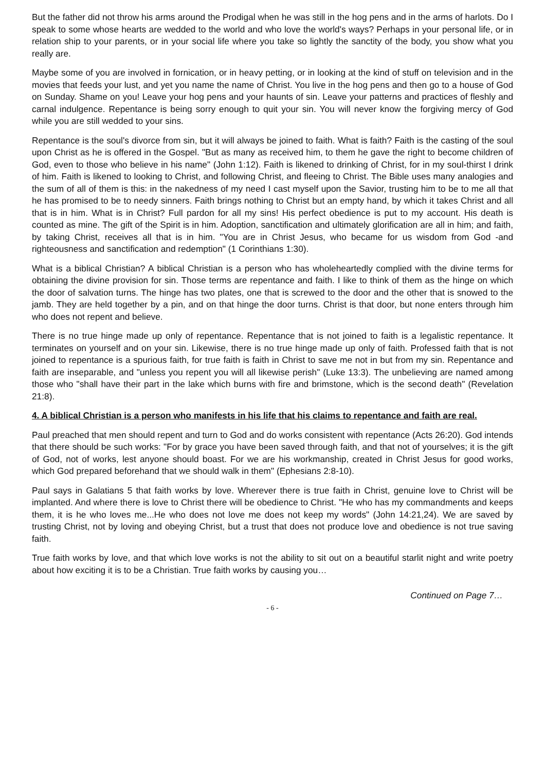But the father did not throw his arms around the Prodigal when he was still in the hog pens and in the arms of harlots. Do I speak to some whose hearts are wedded to the world and who love the world's ways? Perhaps in your personal life, or in relation ship to your parents, or in your social life where you take so lightly the sanctity of the body, you show what you really are.
Maybe some of you are involved in fornication, or in heavy petting, or in looking at the kind of stuff on television and in the movies that feeds your lust, and yet you name the name of Christ. You live in the hog pens and then go to a house of God on Sunday. Shame on you! Leave your hog pens and your haunts of sin. Leave your patterns and practices of fleshly and carnal indulgence. Repentance is being sorry enough to quit your sin. You will never know the forgiving mercy of God while you are still wedded to your sins.
Repentance is the soul's divorce from sin, but it will always be joined to faith. What is faith? Faith is the casting of the soul upon Christ as he is offered in the Gospel. "But as many as received him, to them he gave the right to become children of God, even to those who believe in his name" (John 1:12). Faith is likened to drinking of Christ, for in my soul-thirst I drink of him. Faith is likened to looking to Christ, and following Christ, and fleeing to Christ. The Bible uses many analogies and the sum of all of them is this: in the nakedness of my need I cast myself upon the Savior, trusting him to be to me all that he has promised to be to needy sinners. Faith brings nothing to Christ but an empty hand, by which it takes Christ and all that is in him. What is in Christ? Full pardon for all my sins! His perfect obedience is put to my account. His death is counted as mine. The gift of the Spirit is in him. Adoption, sanctification and ultimately glorification are all in him; and faith, by taking Christ, receives all that is in him. "You are in Christ Jesus, who became for us wisdom from God -and righteousness and sanctification and redemption" (1 Corinthians 1:30).
What is a biblical Christian? A biblical Christian is a person who has wholeheartedly complied with the divine terms for obtaining the divine provision for sin. Those terms are repentance and faith. I like to think of them as the hinge on which the door of salvation turns. The hinge has two plates, one that is screwed to the door and the other that is snowed to the jamb. They are held together by a pin, and on that hinge the door turns. Christ is that door, but none enters through him who does not repent and believe.
There is no true hinge made up only of repentance. Repentance that is not joined to faith is a legalistic repentance. It terminates on yourself and on your sin. Likewise, there is no true hinge made up only of faith. Professed faith that is not joined to repentance is a spurious faith, for true faith is faith in Christ to save me not in but from my sin. Repentance and faith are inseparable, and "unless you repent you will all likewise perish" (Luke 13:3). The unbelieving are named among those who "shall have their part in the lake which burns with fire and brimstone, which is the second death" (Revelation 21:8).
4. A biblical Christian is a person who manifests in his life that his claims to repentance and faith are real.
Paul preached that men should repent and turn to God and do works consistent with repentance (Acts 26:20). God intends that there should be such works: "For by grace you have been saved through faith, and that not of yourselves; it is the gift of God, not of works, lest anyone should boast. For we are his workmanship, created in Christ Jesus for good works, which God prepared beforehand that we should walk in them" (Ephesians 2:8-10).
Paul says in Galatians 5 that faith works by love. Wherever there is true faith in Christ, genuine love to Christ will be implanted. And where there is love to Christ there will be obedience to Christ. "He who has my commandments and keeps them, it is he who loves me...He who does not love me does not keep my words" (John 14:21,24). We are saved by trusting Christ, not by loving and obeying Christ, but a trust that does not produce love and obedience is not true saving faith.
True faith works by love, and that which love works is not the ability to sit out on a beautiful starlit night and write poetry about how exciting it is to be a Christian. True faith works by causing you…
Continued on Page 7…
- 6 -